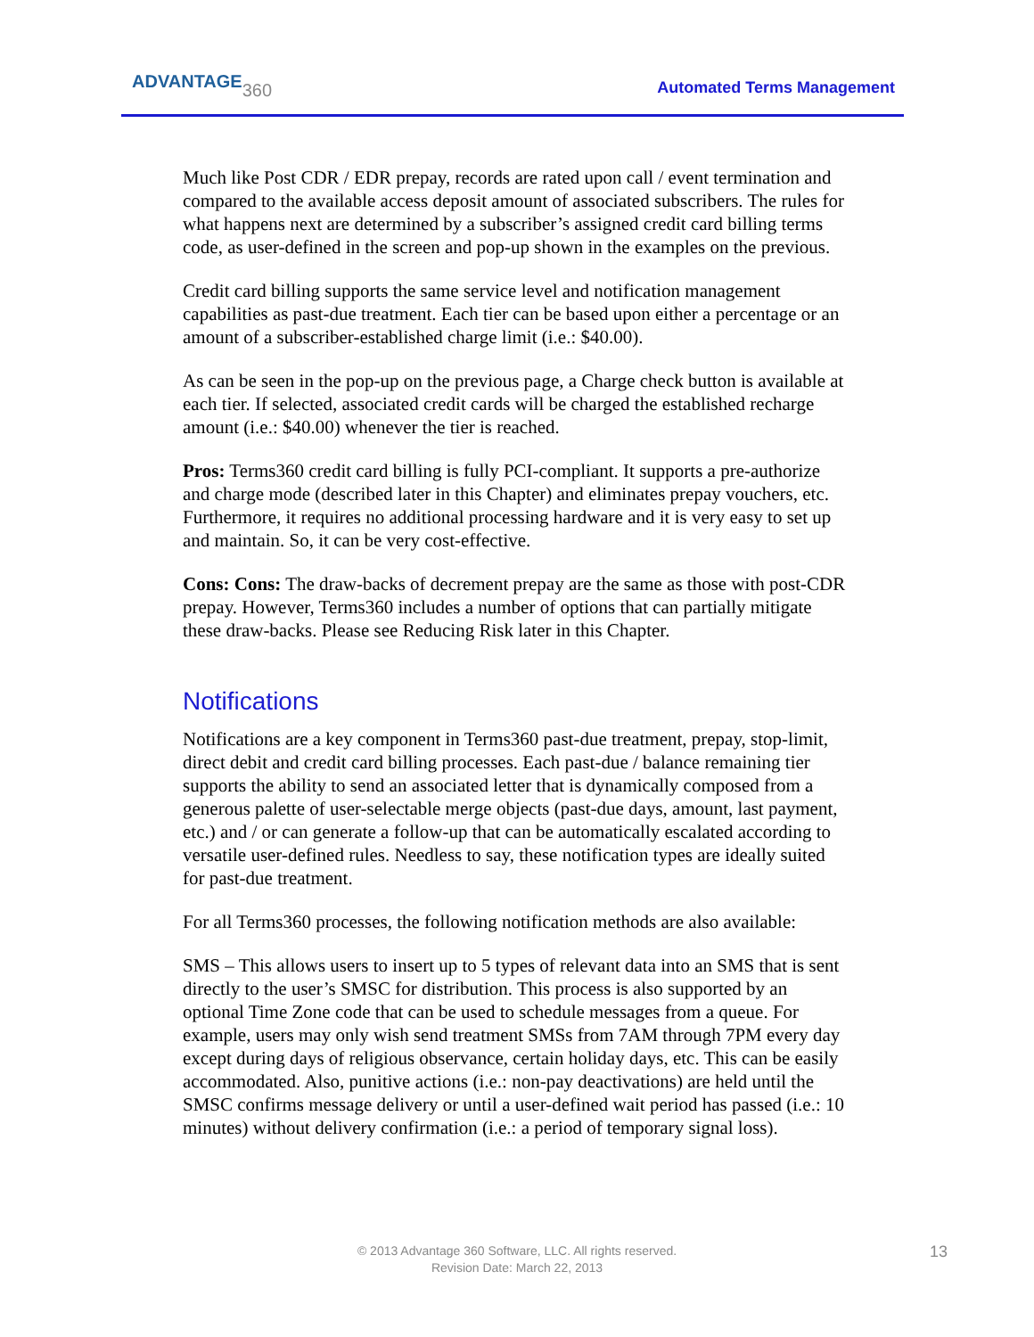ADVANTAGE360 Automated Terms Management
Much like Post CDR / EDR prepay, records are rated upon call / event termination and compared to the available access deposit amount of associated subscribers. The rules for what happens next are determined by a subscriber’s assigned credit card billing terms code, as user-defined in the screen and pop-up shown in the examples on the previous.
Credit card billing supports the same service level and notification management capabilities as past-due treatment. Each tier can be based upon either a percentage or an amount of a subscriber-established charge limit (i.e.: $40.00).
As can be seen in the pop-up on the previous page, a Charge check button is available at each tier. If selected, associated credit cards will be charged the established recharge amount (i.e.: $40.00) whenever the tier is reached.
Pros: Terms360 credit card billing is fully PCI-compliant. It supports a pre-authorize and charge mode (described later in this Chapter) and eliminates prepay vouchers, etc. Furthermore, it requires no additional processing hardware and it is very easy to set up and maintain. So, it can be very cost-effective.
Cons: Cons: The draw-backs of decrement prepay are the same as those with post-CDR prepay. However, Terms360 includes a number of options that can partially mitigate these draw-backs. Please see Reducing Risk later in this Chapter.
Notifications
Notifications are a key component in Terms360 past-due treatment, prepay, stop-limit, direct debit and credit card billing processes. Each past-due / balance remaining tier supports the ability to send an associated letter that is dynamically composed from a generous palette of user-selectable merge objects (past-due days, amount, last payment, etc.) and / or can generate a follow-up that can be automatically escalated according to versatile user-defined rules. Needless to say, these notification types are ideally suited for past-due treatment.
For all Terms360 processes, the following notification methods are also available:
SMS – This allows users to insert up to 5 types of relevant data into an SMS that is sent directly to the user’s SMSC for distribution. This process is also supported by an optional Time Zone code that can be used to schedule messages from a queue. For example, users may only wish send treatment SMSs from 7AM through 7PM every day except during days of religious observance, certain holiday days, etc. This can be easily accommodated. Also, punitive actions (i.e.: non-pay deactivations) are held until the SMSC confirms message delivery or until a user-defined wait period has passed (i.e.: 10 minutes) without delivery confirmation (i.e.: a period of temporary signal loss).
© 2013 Advantage 360 Software, LLC. All rights reserved.
Revision Date: March 22, 2013
13